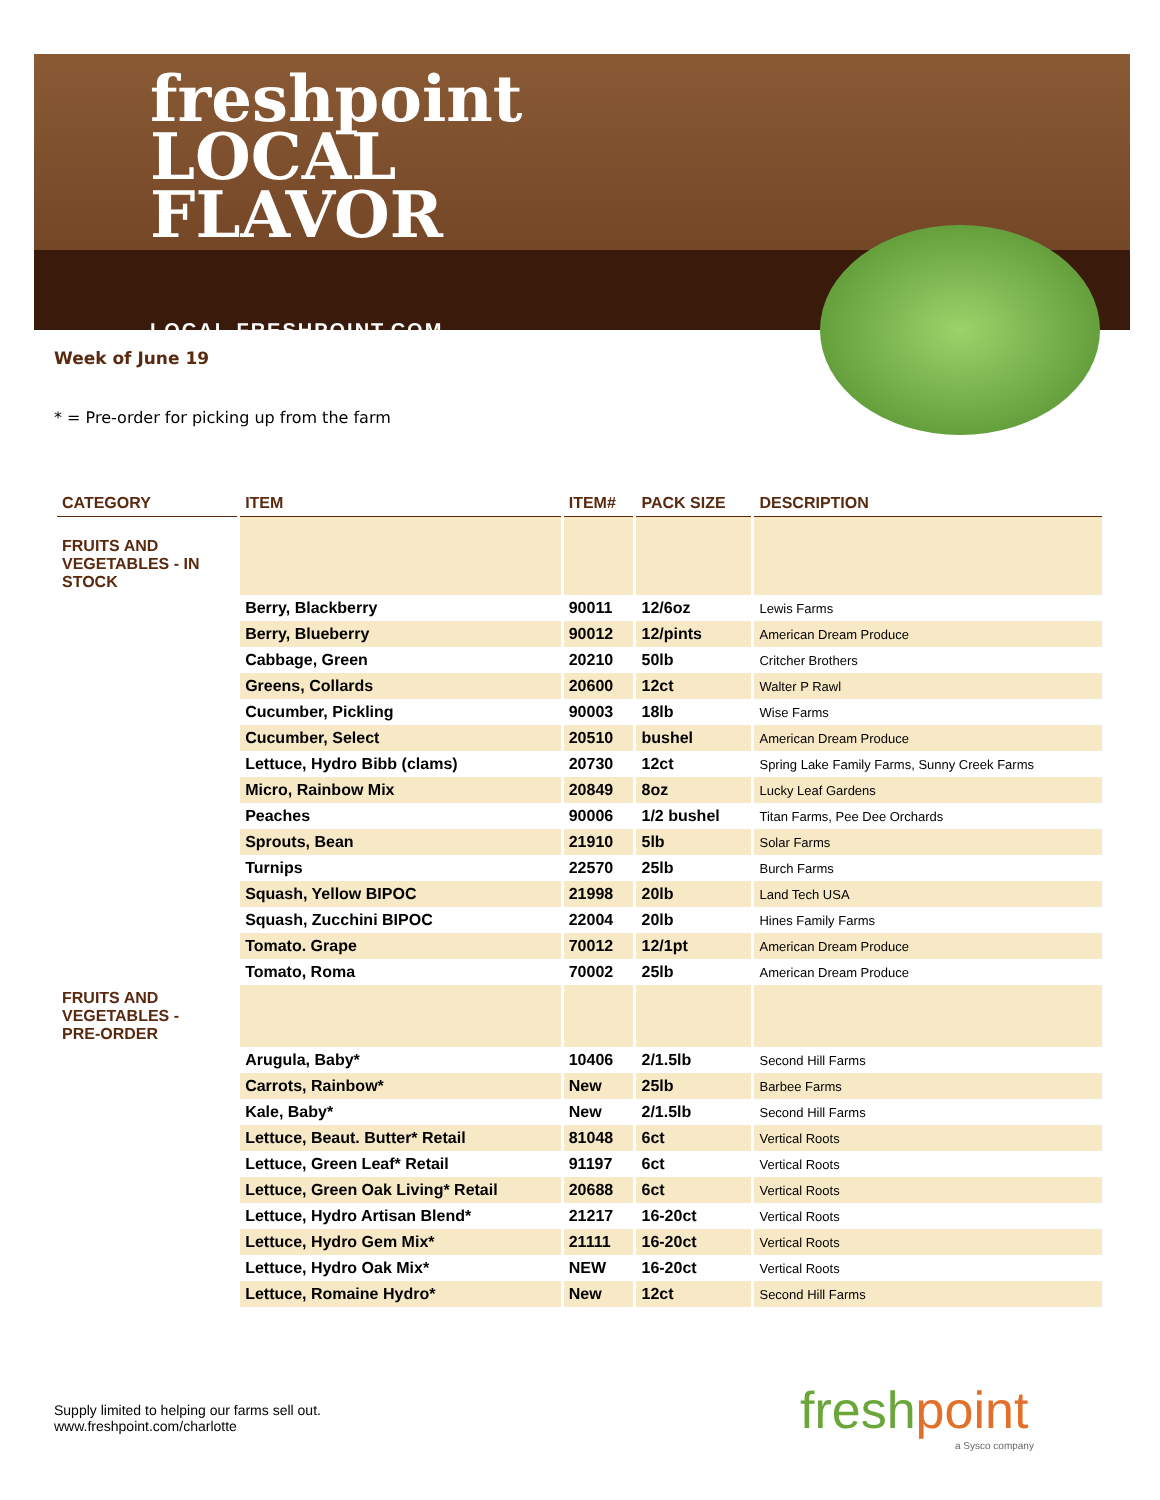freshpoint
LOCAL
FLAVOR
LOCAL.FRESHPOINT.COM
Week of June 19
* = Pre-order for picking up from the farm
| CATEGORY | ITEM | ITEM# | PACK SIZE | DESCRIPTION |
| --- | --- | --- | --- | --- |
| FRUITS AND VEGETABLES - IN STOCK | | | | |
| | Berry, Blackberry | 90011 | 12/6oz | Lewis Farms |
| | Berry, Blueberry | 90012 | 12/pints | American Dream Produce |
| | Cabbage, Green | 20210 | 50lb | Critcher Brothers |
| | Greens, Collards | 20600 | 12ct | Walter P Rawl |
| | Cucumber, Pickling | 90003 | 18lb | Wise Farms |
| | Cucumber, Select | 20510 | bushel | American Dream Produce |
| | Lettuce, Hydro Bibb (clams) | 20730 | 12ct | Spring Lake Family Farms, Sunny Creek Farms |
| | Micro, Rainbow Mix | 20849 | 8oz | Lucky Leaf Gardens |
| | Peaches | 90006 | 1/2 bushel | Titan Farms, Pee Dee Orchards |
| | Sprouts, Bean | 21910 | 5lb | Solar Farms |
| | Turnips | 22570 | 25lb | Burch Farms |
| | Squash, Yellow BIPOC | 21998 | 20lb | Land Tech USA |
| | Squash, Zucchini BIPOC | 22004 | 20lb | Hines Family Farms |
| | Tomato. Grape | 70012 | 12/1pt | American Dream Produce |
| | Tomato, Roma | 70002 | 25lb | American Dream Produce |
| FRUITS AND VEGETABLES - PRE-ORDER | | | | |
| | Arugula, Baby* | 10406 | 2/1.5lb | Second Hill Farms |
| | Carrots, Rainbow* | New | 25lb | Barbee Farms |
| | Kale, Baby* | New | 2/1.5lb | Second Hill Farms |
| | Lettuce, Beaut. Butter* Retail | 81048 | 6ct | Vertical Roots |
| | Lettuce, Green Leaf* Retail | 91197 | 6ct | Vertical Roots |
| | Lettuce, Green Oak Living* Retail | 20688 | 6ct | Vertical Roots |
| | Lettuce, Hydro Artisan Blend* | 21217 | 16-20ct | Vertical Roots |
| | Lettuce, Hydro Gem Mix* | 21111 | 16-20ct | Vertical Roots |
| | Lettuce, Hydro Oak Mix* | NEW | 16-20ct | Vertical Roots |
| | Lettuce, Romaine Hydro* | New | 12ct | Second Hill Farms |
Supply limited to helping our farms sell out.
www.freshpoint.com/charlotte
freshpoint
a Sysco company